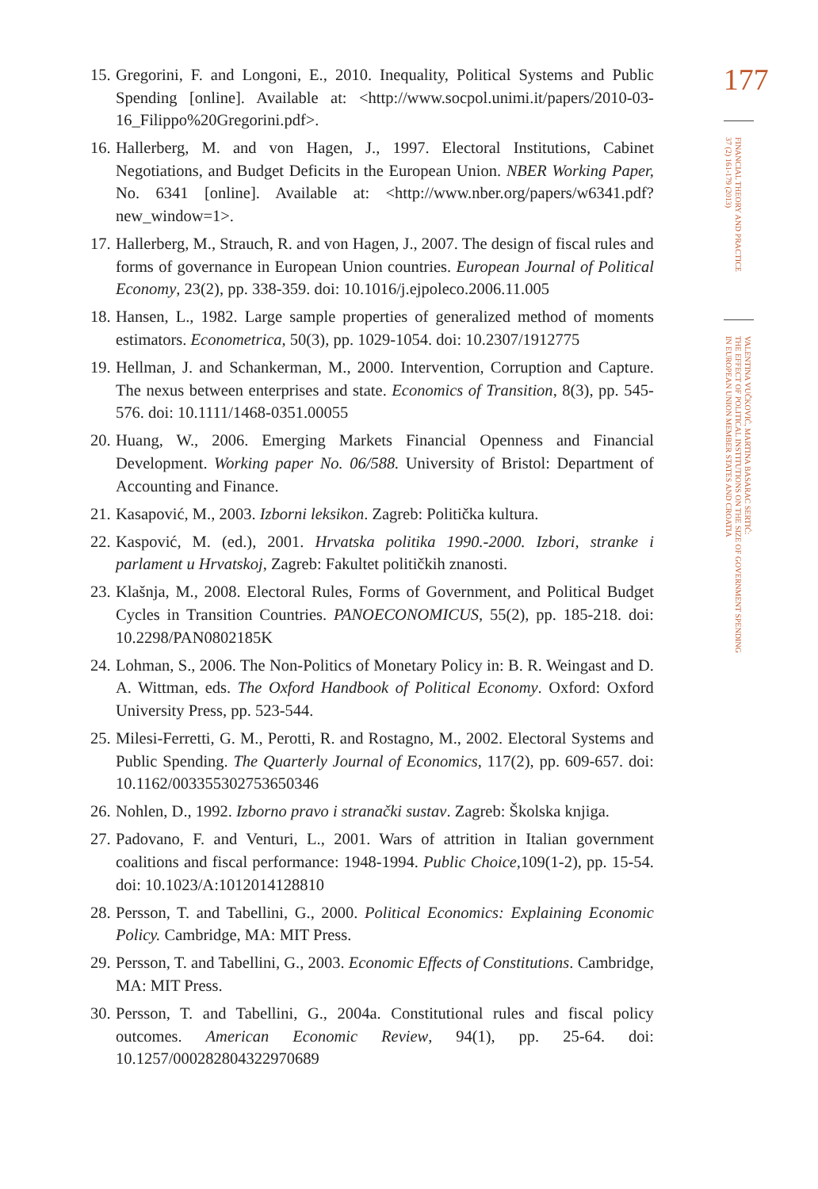15. Gregorini, F. and Longoni, E., 2010. Inequality, Political Systems and Public Spending [online]. Available at: <http://www.socpol.unimi.it/papers/2010-03-16_Filippo%20Gregorini.pdf>.
16. Hallerberg, M. and von Hagen, J., 1997. Electoral Institutions, Cabinet Negotiations, and Budget Deficits in the European Union. NBER Working Paper, No. 6341 [online]. Available at: <http://www.nber.org/papers/w6341.pdf?new_window=1>.
17. Hallerberg, M., Strauch, R. and von Hagen, J., 2007. The design of fiscal rules and forms of governance in European Union countries. European Journal of Political Economy, 23(2), pp. 338-359. doi: 10.1016/j.ejpoleco.2006.11.005
18. Hansen, L., 1982. Large sample properties of generalized method of moments estimators. Econometrica, 50(3), pp. 1029-1054. doi: 10.2307/1912775
19. Hellman, J. and Schankerman, M., 2000. Intervention, Corruption and Capture. The nexus between enterprises and state. Economics of Transition, 8(3), pp. 545-576. doi: 10.1111/1468-0351.00055
20. Huang, W., 2006. Emerging Markets Financial Openness and Financial Development. Working paper No. 06/588. University of Bristol: Department of Accounting and Finance.
21. Kasapović, M., 2003. Izborni leksikon. Zagreb: Politička kultura.
22. Kaspović, M. (ed.), 2001. Hrvatska politika 1990.-2000. Izbori, stranke i parlament u Hrvatskoj, Zagreb: Fakultet političkih znanosti.
23. Klašnja, M., 2008. Electoral Rules, Forms of Government, and Political Budget Cycles in Transition Countries. PANOECONOMICUS, 55(2), pp. 185-218. doi: 10.2298/PAN0802185K
24. Lohman, S., 2006. The Non-Politics of Monetary Policy in: B. R. Weingast and D. A. Wittman, eds. The Oxford Handbook of Political Economy. Oxford: Oxford University Press, pp. 523-544.
25. Milesi-Ferretti, G. M., Perotti, R. and Rostagno, M., 2002. Electoral Systems and Public Spending. The Quarterly Journal of Economics, 117(2), pp. 609-657. doi: 10.1162/003355302753650346
26. Nohlen, D., 1992. Izborno pravo i stranački sustav. Zagreb: Školska knjiga.
27. Padovano, F. and Venturi, L., 2001. Wars of attrition in Italian government coalitions and fiscal performance: 1948-1994. Public Choice, 109(1-2), pp. 15-54. doi: 10.1023/A:1012014128810
28. Persson, T. and Tabellini, G., 2000. Political Economics: Explaining Economic Policy. Cambridge, MA: MIT Press.
29. Persson, T. and Tabellini, G., 2003. Economic Effects of Constitutions. Cambridge, MA: MIT Press.
30. Persson, T. and Tabellini, G., 2004a. Constitutional rules and fiscal policy outcomes. American Economic Review, 94(1), pp. 25-64. doi: 10.1257/000282804322970689
177
FINANCIAL THEORY AND PRACTICE
37 (2) 161-179 (2013)
VALENTINA VUČKOVIĆ, MARTINA BASARAC SERTIĆ:
THE EFFECT OF POLITICAL INSTITUTIONS ON THE SIZE OF GOVERNMENT SPENDING
IN EUROPEAN UNION MEMBER STATES AND CROATIA